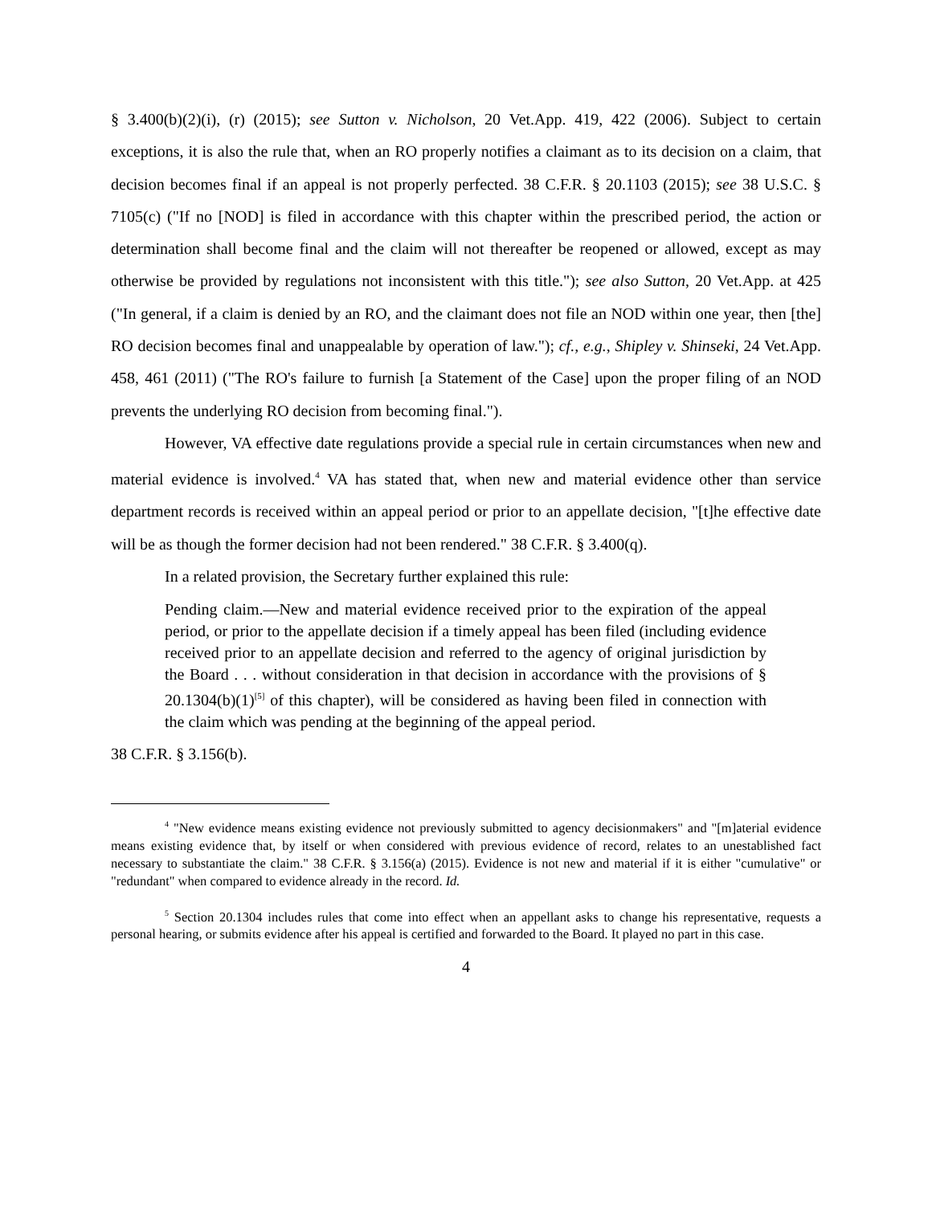§ 3.400(b)(2)(i), (r) (2015); see Sutton v. Nicholson, 20 Vet.App. 419, 422 (2006). Subject to certain exceptions, it is also the rule that, when an RO properly notifies a claimant as to its decision on a claim, that decision becomes final if an appeal is not properly perfected. 38 C.F.R. § 20.1103 (2015); see 38 U.S.C. § 7105(c) ("If no [NOD] is filed in accordance with this chapter within the prescribed period, the action or determination shall become final and the claim will not thereafter be reopened or allowed, except as may otherwise be provided by regulations not inconsistent with this title."); see also Sutton, 20 Vet.App. at 425 ("In general, if a claim is denied by an RO, and the claimant does not file an NOD within one year, then [the] RO decision becomes final and unappealable by operation of law."); cf., e.g., Shipley v. Shinseki, 24 Vet.App. 458, 461 (2011) ("The RO's failure to furnish [a Statement of the Case] upon the proper filing of an NOD prevents the underlying RO decision from becoming final.").
However, VA effective date regulations provide a special rule in certain circumstances when new and material evidence is involved.<sup>4</sup> VA has stated that, when new and material evidence other than service department records is received within an appeal period or prior to an appellate decision, "[t]he effective date will be as though the former decision had not been rendered." 38 C.F.R. § 3.400(q).
In a related provision, the Secretary further explained this rule:
Pending claim.—New and material evidence received prior to the expiration of the appeal period, or prior to the appellate decision if a timely appeal has been filed (including evidence received prior to an appellate decision and referred to the agency of original jurisdiction by the Board . . . without consideration in that decision in accordance with the provisions of § 20.1304(b)(1)<sup>[5]</sup> of this chapter), will be considered as having been filed in connection with the claim which was pending at the beginning of the appeal period.
38 C.F.R. § 3.156(b).
<sup>4</sup> "New evidence means existing evidence not previously submitted to agency decisionmakers" and "[m]aterial evidence means existing evidence that, by itself or when considered with previous evidence of record, relates to an unestablished fact necessary to substantiate the claim." 38 C.F.R. § 3.156(a) (2015). Evidence is not new and material if it is either "cumulative" or "redundant" when compared to evidence already in the record. Id.
<sup>5</sup> Section 20.1304 includes rules that come into effect when an appellant asks to change his representative, requests a personal hearing, or submits evidence after his appeal is certified and forwarded to the Board. It played no part in this case.
4